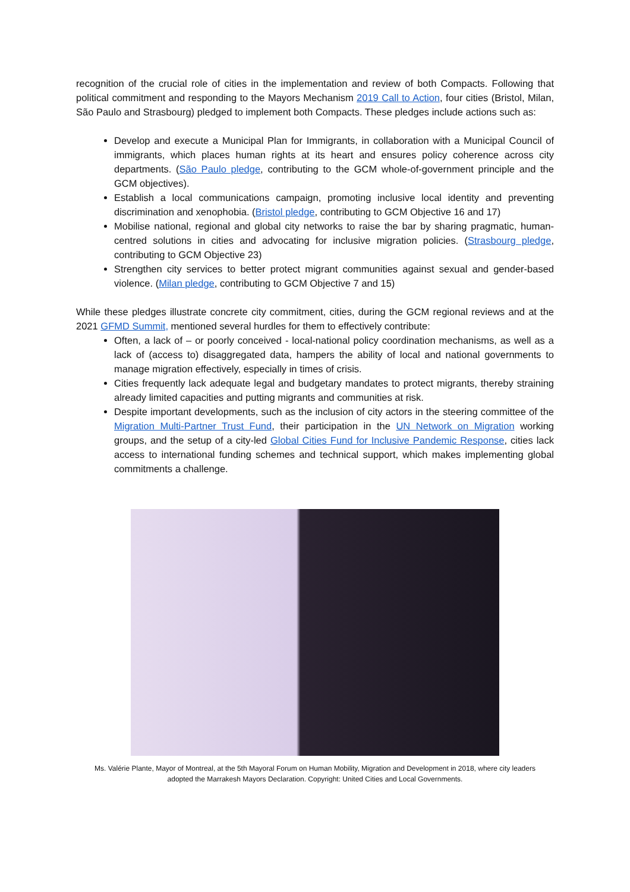recognition of the crucial role of cities in the implementation and review of both Compacts. Following that political commitment and responding to the Mayors Mechanism 2019 Call to Action, four cities (Bristol, Milan, São Paulo and Strasbourg) pledged to implement both Compacts. These pledges include actions such as:
Develop and execute a Municipal Plan for Immigrants, in collaboration with a Municipal Council of immigrants, which places human rights at its heart and ensures policy coherence across city departments. (São Paulo pledge, contributing to the GCM whole-of-government principle and the GCM objectives).
Establish a local communications campaign, promoting inclusive local identity and preventing discrimination and xenophobia. (Bristol pledge, contributing to GCM Objective 16 and 17)
Mobilise national, regional and global city networks to raise the bar by sharing pragmatic, human-centred solutions in cities and advocating for inclusive migration policies. (Strasbourg pledge, contributing to GCM Objective 23)
Strengthen city services to better protect migrant communities against sexual and gender-based violence. (Milan pledge, contributing to GCM Objective 7 and 15)
While these pledges illustrate concrete city commitment, cities, during the GCM regional reviews and at the 2021 GFMD Summit, mentioned several hurdles for them to effectively contribute:
Often, a lack of – or poorly conceived - local-national policy coordination mechanisms, as well as a lack of (access to) disaggregated data, hampers the ability of local and national governments to manage migration effectively, especially in times of crisis.
Cities frequently lack adequate legal and budgetary mandates to protect migrants, thereby straining already limited capacities and putting migrants and communities at risk.
Despite important developments, such as the inclusion of city actors in the steering committee of the Migration Multi-Partner Trust Fund, their participation in the UN Network on Migration working groups, and the setup of a city-led Global Cities Fund for Inclusive Pandemic Response, cities lack access to international funding schemes and technical support, which makes implementing global commitments a challenge.
Ms. Valérie Plante, Mayor of Montreal, at the 5th Mayoral Forum on Human Mobility, Migration and Development in 2018, where city leaders adopted the Marrakesh Mayors Declaration. Copyright: United Cities and Local Governments.